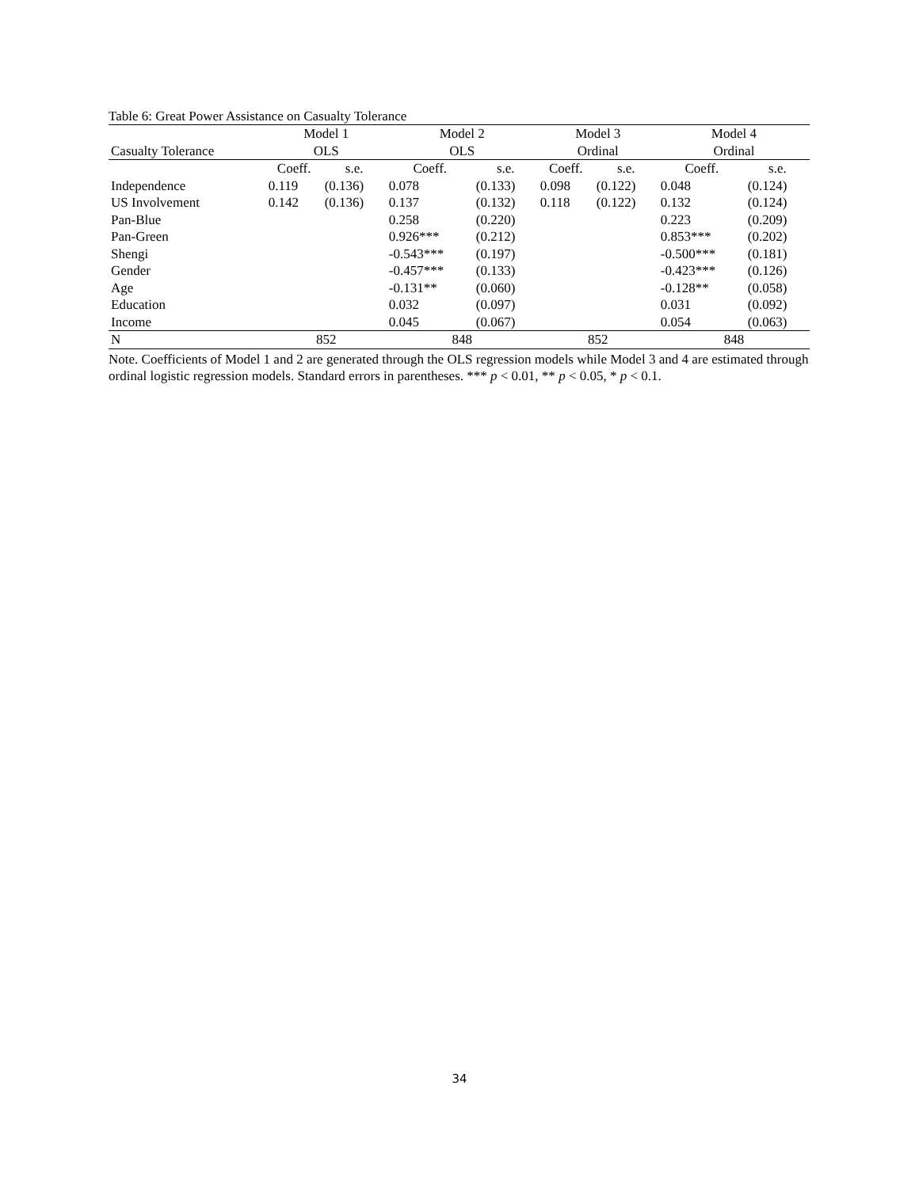Table 6: Great Power Assistance on Casualty Tolerance
| | Model 1 | | Model 2 | | Model 3 | | Model 4 | |
| --- | --- | --- | --- | --- | --- | --- | --- | --- |
| Casualty Tolerance | OLS | | OLS | | Ordinal | | Ordinal | |
| | Coeff. | s.e. | Coeff. | s.e. | Coeff. | s.e. | Coeff. | s.e. |
| Independence | 0.119 | (0.136) | 0.078 | (0.133) | 0.098 | (0.122) | 0.048 | (0.124) |
| US Involvement | 0.142 | (0.136) | 0.137 | (0.132) | 0.118 | (0.122) | 0.132 | (0.124) |
| Pan-Blue | | | 0.258 | (0.220) | | | 0.223 | (0.209) |
| Pan-Green | | | 0.926*** | (0.212) | | | 0.853*** | (0.202) |
| Shengi | | | -0.543*** | (0.197) | | | -0.500*** | (0.181) |
| Gender | | | -0.457*** | (0.133) | | | -0.423*** | (0.126) |
| Age | | | -0.131** | (0.060) | | | -0.128** | (0.058) |
| Education | | | 0.032 | (0.097) | | | 0.031 | (0.092) |
| Income | | | 0.045 | (0.067) | | | 0.054 | (0.063) |
| N | 852 | | 848 | | 852 | | 848 | |
Note. Coefficients of Model 1 and 2 are generated through the OLS regression models while Model 3 and 4 are estimated through ordinal logistic regression models. Standard errors in parentheses. *** p < 0.01, ** p < 0.05, * p < 0.1.
34